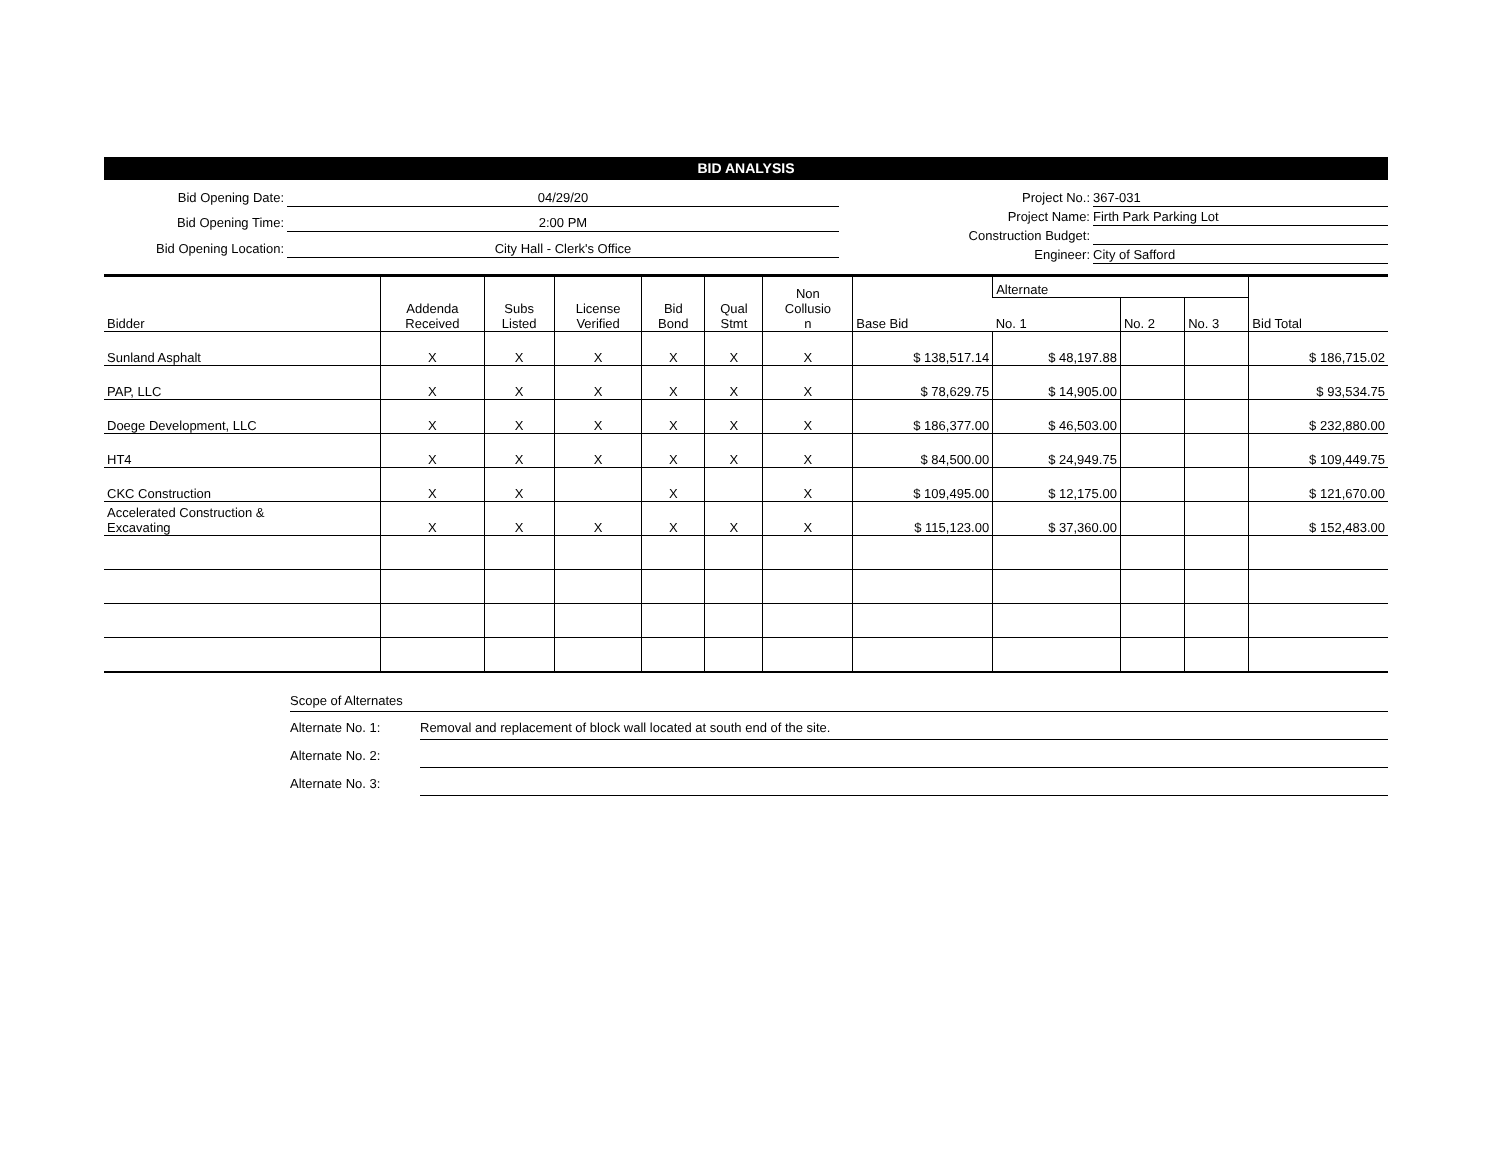BID ANALYSIS
Bid Opening Date:
04/29/20
Bid Opening Time:
2:00 PM
Bid Opening Location:
City Hall - Clerk's Office
Project No.:
367-031
Project Name:
Firth Park Parking Lot
Construction Budget:
Engineer:
City of Safford
| Bidder | Addenda Received | Subs Listed | License Verified | Bid Bond | Qual Stmt | Non Collusio n | Base Bid | Alternate | | | Bid Total |
| --- | --- | --- | --- | --- | --- | --- | --- | --- | --- | --- | --- |
| | | | | | | | | No. 1 | No. 2 | No. 3 | |
| Sunland Asphalt | X | X | X | X | X | X | $ 138,517.14 | $ 48,197.88 | | | $ 186,715.02 |
| PAP, LLC | X | X | X | X | X | X | $ 78,629.75 | $ 14,905.00 | | | $ 93,534.75 |
| Doege Development, LLC | X | X | X | X | X | X | $ 186,377.00 | $ 46,503.00 | | | $ 232,880.00 |
| HT4 | X | X | X | X | X | X | $ 84,500.00 | $ 24,949.75 | | | $ 109,449.75 |
| CKC Construction | X | X | | X | | X | $ 109,495.00 | $ 12,175.00 | | | $ 121,670.00 |
| Accelerated Construction & Excavating | X | X | X | X | X | X | $ 115,123.00 | $ 37,360.00 | | | $ 152,483.00 |
Scope of Alternates
Alternate No. 1:
Removal and replacement of block wall located at south end of the site.
Alternate No. 2:
Alternate No. 3: